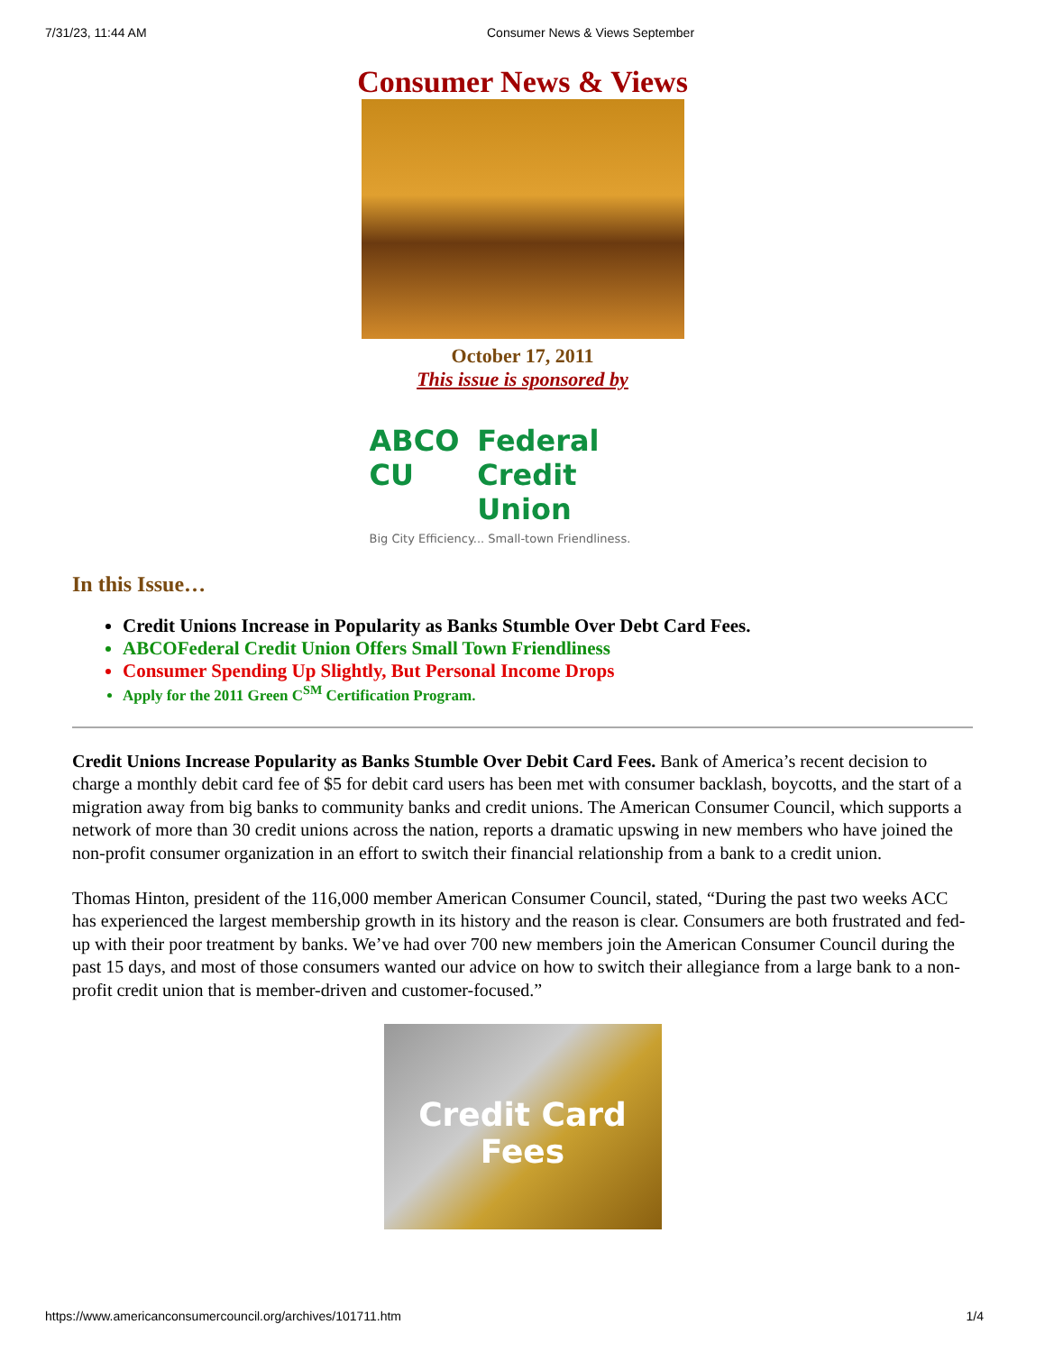7/31/23, 11:44 AM Consumer News & Views September
Consumer News & Views
October 17, 2011
This issue is sponsored by
ABCO CU Federal Credit Union
Big City Efficiency... Small-town Friendliness.
In this Issue…
Credit Unions Increase in Popularity as Banks Stumble Over Debt Card Fees.
ABCOFederal Credit Union Offers Small Town Friendliness
Consumer Spending Up Slightly, But Personal Income Drops
Apply for the 2011 Green C<sup>SM</sup> Certification Program.
Credit Unions Increase Popularity as Banks Stumble Over Debit Card Fees. Bank of America’s recent decision to charge a monthly debit card fee of $5 for debit card users has been met with consumer backlash, boycotts, and the start of a migration away from big banks to community banks and credit unions. The American Consumer Council, which supports a network of more than 30 credit unions across the nation, reports a dramatic upswing in new members who have joined the non-profit consumer organization in an effort to switch their financial relationship from a bank to a credit union.
Thomas Hinton, president of the 116,000 member American Consumer Council, stated, “During the past two weeks ACC has experienced the largest membership growth in its history and the reason is clear. Consumers are both frustrated and fed-up with their poor treatment by banks. We’ve had over 700 new members join the American Consumer Council during the past 15 days, and most of those consumers wanted our advice on how to switch their allegiance from a large bank to a non-profit credit union that is member-driven and customer-focused.”
Credit Card Fees
https://www.americanconsumercouncil.org/archives/101711.htm 1/4